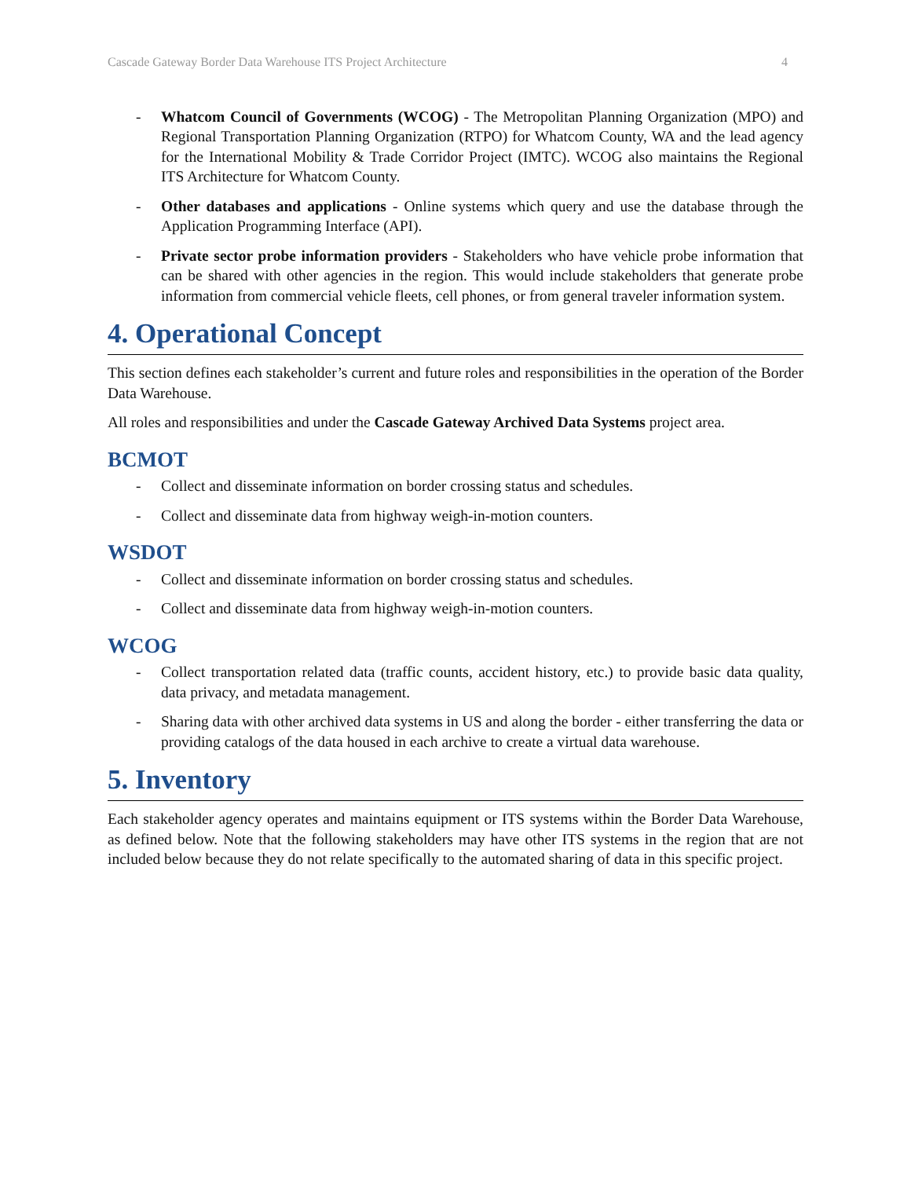Cascade Gateway Border Data Warehouse ITS Project Architecture 4
- Whatcom Council of Governments (WCOG) - The Metropolitan Planning Organization (MPO) and Regional Transportation Planning Organization (RTPO) for Whatcom County, WA and the lead agency for the International Mobility & Trade Corridor Project (IMTC). WCOG also maintains the Regional ITS Architecture for Whatcom County.
- Other databases and applications - Online systems which query and use the database through the Application Programming Interface (API).
- Private sector probe information providers - Stakeholders who have vehicle probe information that can be shared with other agencies in the region. This would include stakeholders that generate probe information from commercial vehicle fleets, cell phones, or from general traveler information system.
4. Operational Concept
This section defines each stakeholder’s current and future roles and responsibilities in the operation of the Border Data Warehouse.
All roles and responsibilities and under the Cascade Gateway Archived Data Systems project area.
BCMOT
- Collect and disseminate information on border crossing status and schedules.
- Collect and disseminate data from highway weigh-in-motion counters.
WSDOT
- Collect and disseminate information on border crossing status and schedules.
- Collect and disseminate data from highway weigh-in-motion counters.
WCOG
- Collect transportation related data (traffic counts, accident history, etc.) to provide basic data quality, data privacy, and metadata management.
- Sharing data with other archived data systems in US and along the border - either transferring the data or providing catalogs of the data housed in each archive to create a virtual data warehouse.
5. Inventory
Each stakeholder agency operates and maintains equipment or ITS systems within the Border Data Warehouse, as defined below. Note that the following stakeholders may have other ITS systems in the region that are not included below because they do not relate specifically to the automated sharing of data in this specific project.